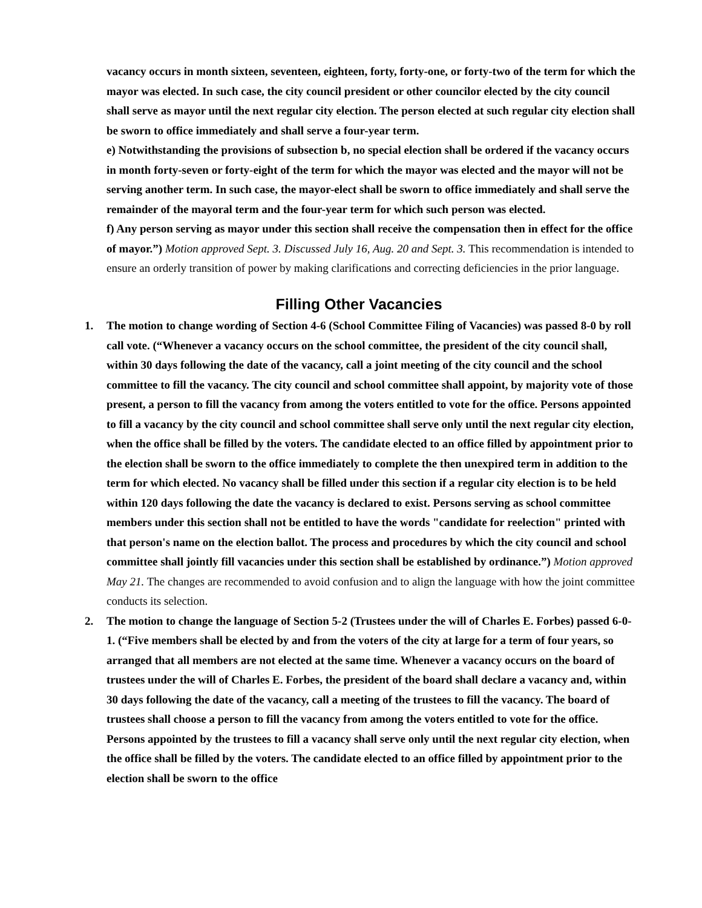vacancy occurs in month sixteen, seventeen, eighteen, forty, forty-one, or forty-two of the term for which the mayor was elected. In such case, the city council president or other councilor elected by the city council shall serve as mayor until the next regular city election. The person elected at such regular city election shall be sworn to office immediately and shall serve a four-year term.
e) Notwithstanding the provisions of subsection b, no special election shall be ordered if the vacancy occurs in month forty-seven or forty-eight of the term for which the mayor was elected and the mayor will not be serving another term. In such case, the mayor-elect shall be sworn to office immediately and shall serve the remainder of the mayoral term and the four-year term for which such person was elected.
f) Any person serving as mayor under this section shall receive the compensation then in effect for the office of mayor.”) Motion approved Sept. 3. Discussed July 16, Aug. 20 and Sept. 3. This recommendation is intended to ensure an orderly transition of power by making clarifications and correcting deficiencies in the prior language.
Filling Other Vacancies
1. The motion to change wording of Section 4-6 (School Committee Filing of Vacancies) was passed 8-0 by roll call vote. (“Whenever a vacancy occurs on the school committee, the president of the city council shall, within 30 days following the date of the vacancy, call a joint meeting of the city council and the school committee to fill the vacancy. The city council and school committee shall appoint, by majority vote of those present, a person to fill the vacancy from among the voters entitled to vote for the office. Persons appointed to fill a vacancy by the city council and school committee shall serve only until the next regular city election, when the office shall be filled by the voters. The candidate elected to an office filled by appointment prior to the election shall be sworn to the office immediately to complete the then unexpired term in addition to the term for which elected. No vacancy shall be filled under this section if a regular city election is to be held within 120 days following the date the vacancy is declared to exist. Persons serving as school committee members under this section shall not be entitled to have the words "candidate for reelection" printed with that person's name on the election ballot. The process and procedures by which the city council and school committee shall jointly fill vacancies under this section shall be established by ordinance.”) Motion approved May 21. The changes are recommended to avoid confusion and to align the language with how the joint committee conducts its selection.
2. The motion to change the language of Section 5-2 (Trustees under the will of Charles E. Forbes) passed 6-0-1. (“Five members shall be elected by and from the voters of the city at large for a term of four years, so arranged that all members are not elected at the same time. Whenever a vacancy occurs on the board of trustees under the will of Charles E. Forbes, the president of the board shall declare a vacancy and, within 30 days following the date of the vacancy, call a meeting of the trustees to fill the vacancy. The board of trustees shall choose a person to fill the vacancy from among the voters entitled to vote for the office. Persons appointed by the trustees to fill a vacancy shall serve only until the next regular city election, when the office shall be filled by the voters. The candidate elected to an office filled by appointment prior to the election shall be sworn to the office